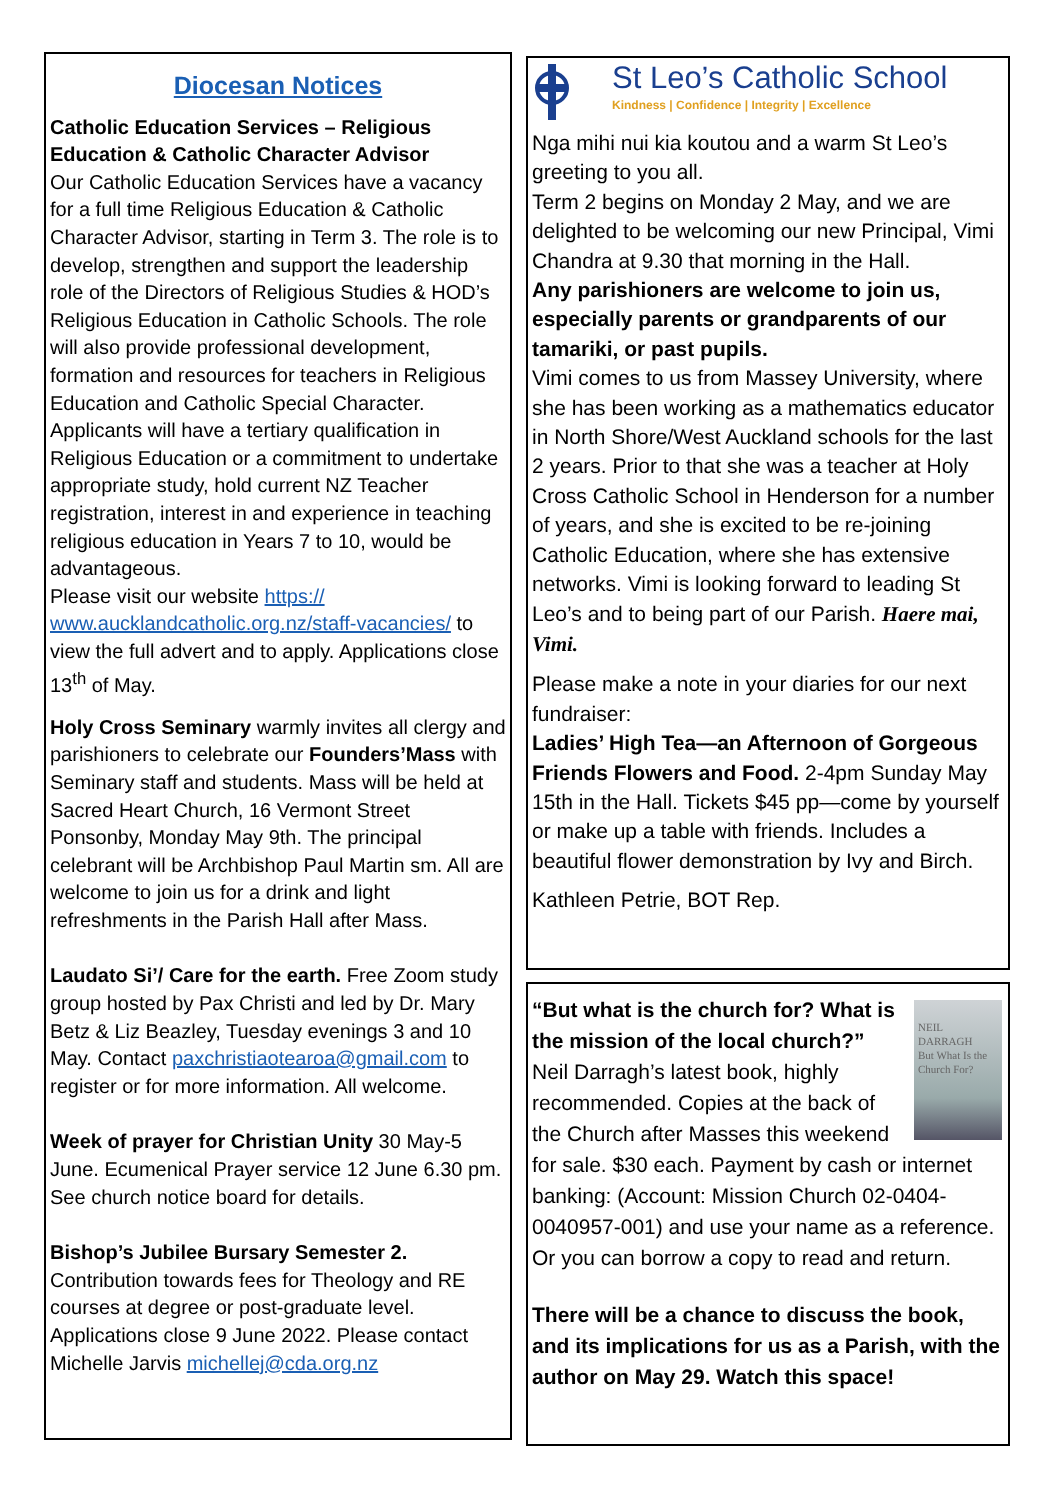Diocesan Notices
Catholic Education Services – Religious Education & Catholic Character Advisor
Our Catholic Education Services have a vacancy for a full time Religious Education & Catholic Character Advisor, starting in Term 3. The role is to develop, strengthen and support the leadership role of the Directors of Religious Studies & HOD’s Religious Education in Catholic Schools. The role will also provide professional development, formation and resources for teachers in Religious Education and Catholic Special Character.
Applicants will have a tertiary qualification in Religious Education or a commitment to undertake appropriate study, hold current NZ Teacher registration, interest in and experience in teaching religious education in Years 7 to 10, would be advantageous.
Please visit our website https:// www.aucklandcatholic.org.nz/staff-vacancies/ to view the full advert and to apply. Applications close 13<sup>th</sup> of May.
Holy Cross Seminary warmly invites all clergy and parishioners to celebrate our Founders’Mass with Seminary staff and students. Mass will be held at Sacred Heart Church, 16 Vermont Street Ponsonby, Monday May 9th. The principal celebrant will be Archbishop Paul Martin sm. All are welcome to join us for a drink and light refreshments in the Parish Hall after Mass.
Laudato Si’/ Care for the earth. Free Zoom study group hosted by Pax Christi and led by Dr. Mary Betz & Liz Beazley, Tuesday evenings 3 and 10 May. Contact paxchristiaotearoa@gmail.com to register or for more information. All welcome.
Week of prayer for Christian Unity 30 May-5 June. Ecumenical Prayer service 12 June 6.30 pm. See church notice board for details.
Bishop’s Jubilee Bursary Semester 2.
Contribution towards fees for Theology and RE courses at degree or post-graduate level. Applications close 9 June 2022. Please contact Michelle Jarvis michellej@cda.org.nz
St Leo’s Catholic School
Kindness | Confidence | Integrity | Excellence
Nga mihi nui kia koutou and a warm St Leo’s greeting to you all.
Term 2 begins on Monday 2 May, and we are delighted to be welcoming our new Principal, Vimi Chandra at 9.30 that morning in the Hall.
Any parishioners are welcome to join us, especially parents or grandparents of our tamariki, or past pupils.
Vimi comes to us from Massey University, where she has been working as a mathematics educator in North Shore/West Auckland schools for the last 2 years. Prior to that she was a teacher at Holy Cross Catholic School in Henderson for a number of years, and she is excited to be re-joining Catholic Education, where she has extensive networks. Vimi is looking forward to leading St Leo’s and to being part of our Parish. Haere mai, Vimi.
Please make a note in your diaries for our next fundraiser:
Ladies’ High Tea—an Afternoon of Gorgeous Friends Flowers and Food. 2-4pm Sunday May 15th in the Hall. Tickets $45 pp—come by yourself or make up a table with friends. Includes a beautiful flower demonstration by Ivy and Birch.
Kathleen Petrie, BOT Rep.
NEIL DARRAGH
But What Is the Church For?
“But what is the church for? What is the mission of the local church?” Neil Darragh’s latest book, highly recommended. Copies at the back of the Church after Masses this weekend for sale. $30 each. Payment by cash or internet banking: (Account: Mission Church 02-0404-0040957-001) and use your name as a reference.
Or you can borrow a copy to read and return.
There will be a chance to discuss the book, and its implications for us as a Parish, with the author on May 29. Watch this space!